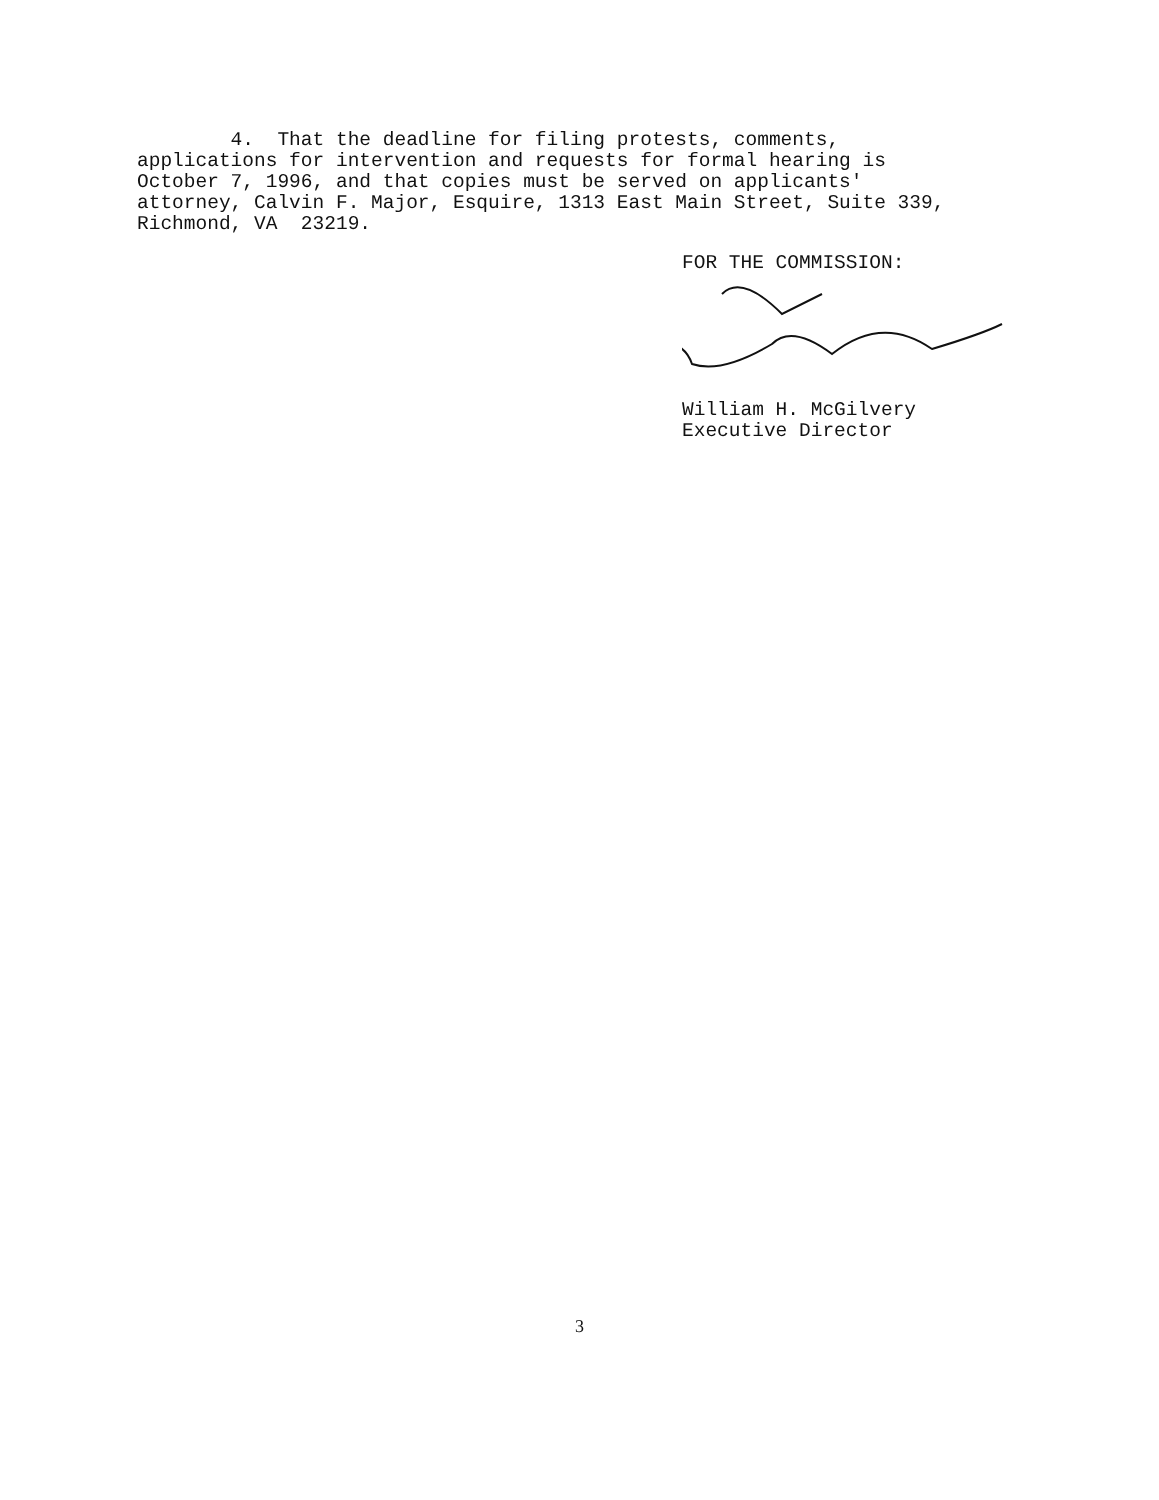4. That the deadline for filing protests, comments, applications for intervention and requests for formal hearing is October 7, 1996, and that copies must be served on applicants' attorney, Calvin F. Major, Esquire, 1313 East Main Street, Suite 339, Richmond, VA 23219.
FOR THE COMMISSION:
William H. McGilvery
Executive Director
3